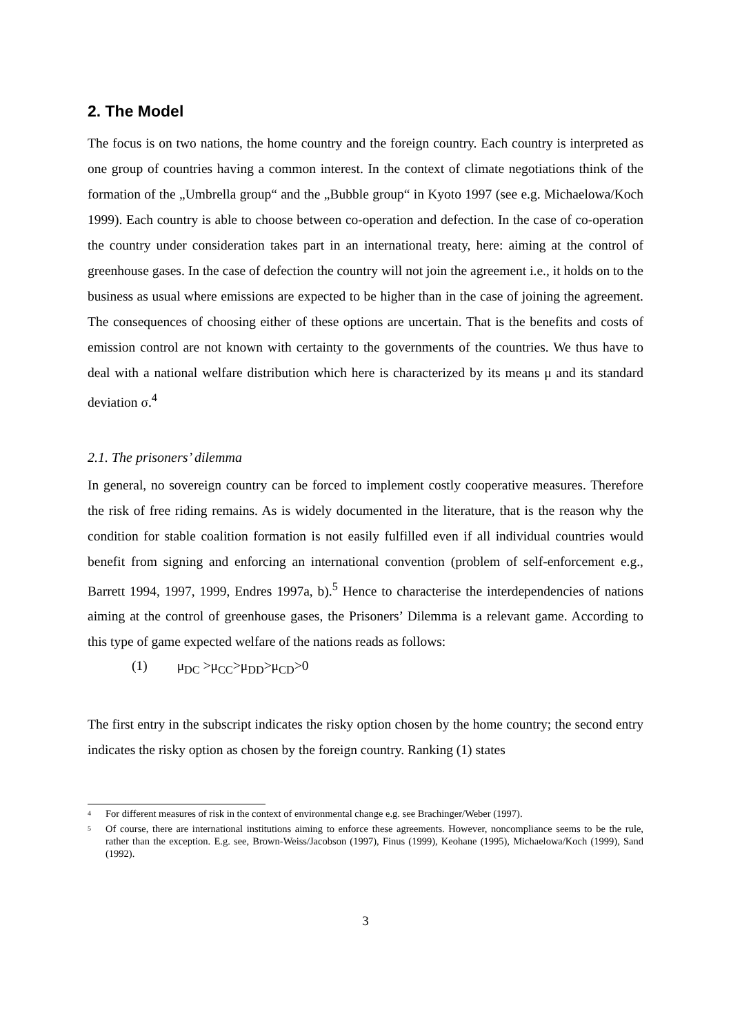2. The Model
The focus is on two nations, the home country and the foreign country. Each country is interpreted as one group of countries having a common interest. In the context of climate negotiations think of the formation of the „Umbrella group“ and the „Bubble group“ in Kyoto 1997 (see e.g. Michaelowa/Koch 1999). Each country is able to choose between co-operation and defection. In the case of co-operation the country under consideration takes part in an international treaty, here: aiming at the control of greenhouse gases. In the case of defection the country will not join the agreement i.e., it holds on to the business as usual where emissions are expected to be higher than in the case of joining the agreement. The consequences of choosing either of these options are uncertain. That is the benefits and costs of emission control are not known with certainty to the governments of the countries. We thus have to deal with a national welfare distribution which here is characterized by its means μ and its standard deviation σ.<sup>4</sup>
2.1. The prisoners’ dilemma
In general, no sovereign country can be forced to implement costly cooperative measures. Therefore the risk of free riding remains. As is widely documented in the literature, that is the reason why the condition for stable coalition formation is not easily fulfilled even if all individual countries would benefit from signing and enforcing an international convention (problem of self-enforcement e.g., Barrett 1994, 1997, 1999, Endres 1997a, b).<sup>5</sup> Hence to characterise the interdependencies of nations aiming at the control of greenhouse gases, the Prisoners’ Dilemma is a relevant game. According to this type of game expected welfare of the nations reads as follows:
(1) μ<sub>DC</sub> >μ<sub>CC</sub>>μ<sub>DD</sub>>μ<sub>CD</sub>>0
The first entry in the subscript indicates the risky option chosen by the home country; the second entry indicates the risky option as chosen by the foreign country. Ranking (1) states
<sup>4</sup>
For different measures of risk in the context of environmental change e.g. see Brachinger/Weber (1997).
<sup>5</sup>
Of course, there are international institutions aiming to enforce these agreements. However, noncompliance seems to be the rule, rather than the exception. E.g. see, Brown-Weiss/Jacobson (1997), Finus (1999), Keohane (1995), Michaelowa/Koch (1999), Sand (1992).
3